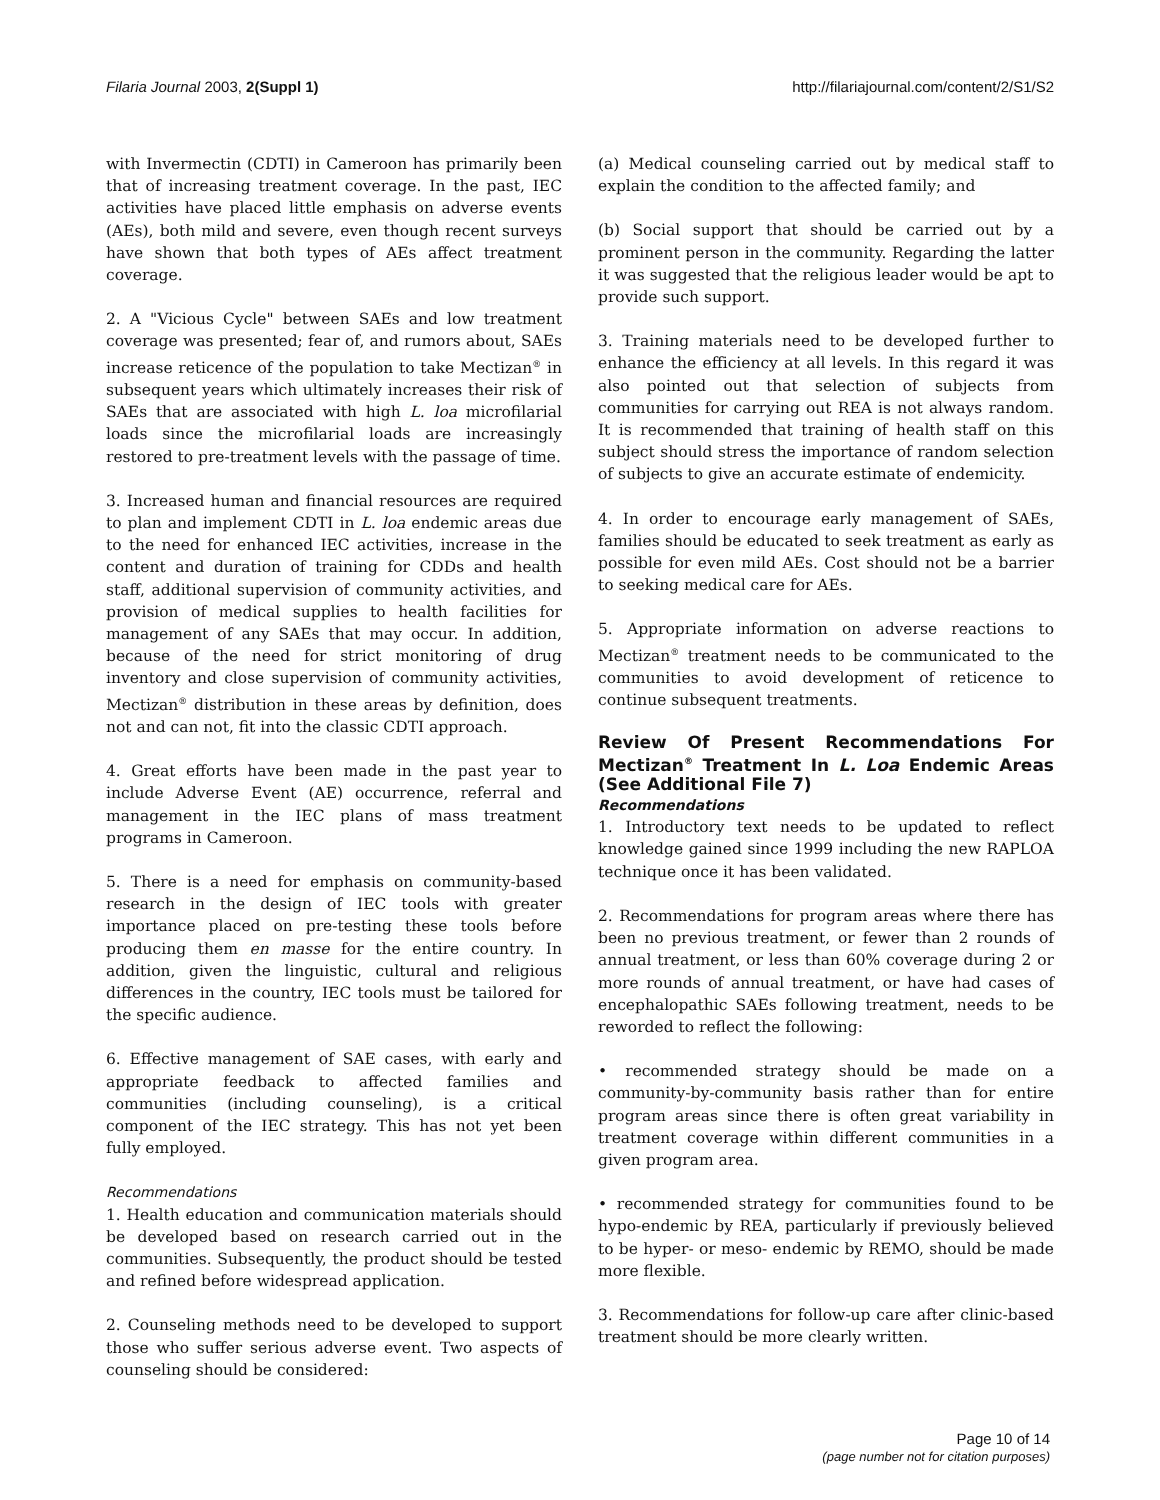Filaria Journal 2003, 2(Suppl 1)
http://filariajournal.com/content/2/S1/S2
with Invermectin (CDTI) in Cameroon has primarily been that of increasing treatment coverage. In the past, IEC activities have placed little emphasis on adverse events (AEs), both mild and severe, even though recent surveys have shown that both types of AEs affect treatment coverage.
2. A "Vicious Cycle" between SAEs and low treatment coverage was presented; fear of, and rumors about, SAEs increase reticence of the population to take Mectizan<sup>®</sup> in subsequent years which ultimately increases their risk of SAEs that are associated with high L. loa microfilarial loads since the microfilarial loads are increasingly restored to pre-treatment levels with the passage of time.
3. Increased human and financial resources are required to plan and implement CDTI in L. loa endemic areas due to the need for enhanced IEC activities, increase in the content and duration of training for CDDs and health staff, additional supervision of community activities, and provision of medical supplies to health facilities for management of any SAEs that may occur. In addition, because of the need for strict monitoring of drug inventory and close supervision of community activities, Mectizan<sup>®</sup> distribution in these areas by definition, does not and can not, fit into the classic CDTI approach.
4. Great efforts have been made in the past year to include Adverse Event (AE) occurrence, referral and management in the IEC plans of mass treatment programs in Cameroon.
5. There is a need for emphasis on community-based research in the design of IEC tools with greater importance placed on pre-testing these tools before producing them en masse for the entire country. In addition, given the linguistic, cultural and religious differences in the country, IEC tools must be tailored for the specific audience.
6. Effective management of SAE cases, with early and appropriate feedback to affected families and communities (including counseling), is a critical component of the IEC strategy. This has not yet been fully employed.
Recommendations
1. Health education and communication materials should be developed based on research carried out in the communities. Subsequently, the product should be tested and refined before widespread application.
2. Counseling methods need to be developed to support those who suffer serious adverse event. Two aspects of counseling should be considered:
(a) Medical counseling carried out by medical staff to explain the condition to the affected family; and
(b) Social support that should be carried out by a prominent person in the community. Regarding the latter it was suggested that the religious leader would be apt to provide such support.
3. Training materials need to be developed further to enhance the efficiency at all levels. In this regard it was also pointed out that selection of subjects from communities for carrying out REA is not always random. It is recommended that training of health staff on this subject should stress the importance of random selection of subjects to give an accurate estimate of endemicity.
4. In order to encourage early management of SAEs, families should be educated to seek treatment as early as possible for even mild AEs. Cost should not be a barrier to seeking medical care for AEs.
5. Appropriate information on adverse reactions to Mectizan<sup>®</sup> treatment needs to be communicated to the communities to avoid development of reticence to continue subsequent treatments.
Review Of Present Recommendations For Mectizan<sup>®</sup> Treatment In L. Loa Endemic Areas (See Additional File 7)
Recommendations
1. Introductory text needs to be updated to reflect knowledge gained since 1999 including the new RAPLOA technique once it has been validated.
2. Recommendations for program areas where there has been no previous treatment, or fewer than 2 rounds of annual treatment, or less than 60% coverage during 2 or more rounds of annual treatment, or have had cases of encephalopathic SAEs following treatment, needs to be reworded to reflect the following:
• recommended strategy should be made on a community-by-community basis rather than for entire program areas since there is often great variability in treatment coverage within different communities in a given program area.
• recommended strategy for communities found to be hypo-endemic by REA, particularly if previously believed to be hyper- or meso- endemic by REMO, should be made more flexible.
3. Recommendations for follow-up care after clinic-based treatment should be more clearly written.
Page 10 of 14
(page number not for citation purposes)